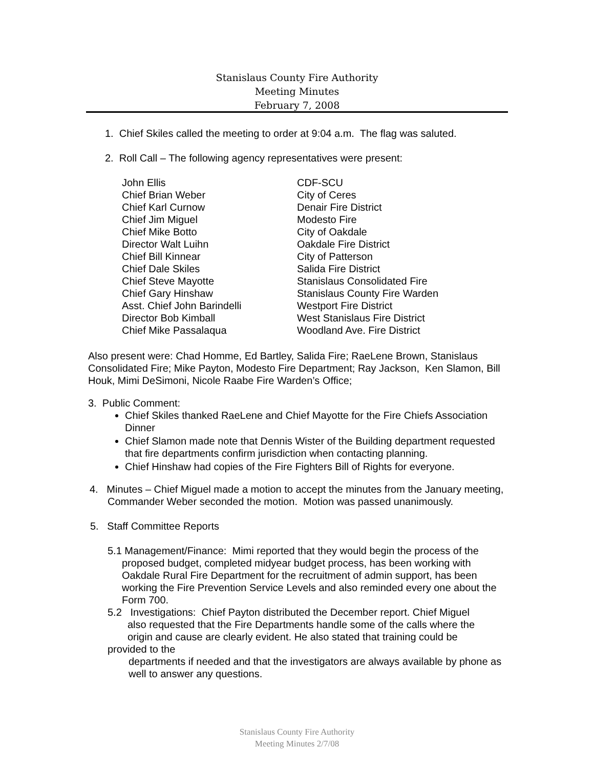Stanislaus County Fire Authority
Meeting Minutes
February 7, 2008
1. Chief Skiles called the meeting to order at 9:04 a.m. The flag was saluted.
2. Roll Call – The following agency representatives were present:
| John Ellis | CDF-SCU |
| Chief Brian Weber | City of Ceres |
| Chief Karl Curnow | Denair Fire District |
| Chief Jim Miguel | Modesto Fire |
| Chief Mike Botto | City of Oakdale |
| Director Walt Luihn | Oakdale Fire District |
| Chief Bill Kinnear | City of Patterson |
| Chief Dale Skiles | Salida Fire District |
| Chief Steve Mayotte | Stanislaus Consolidated Fire |
| Chief Gary Hinshaw | Stanislaus County Fire Warden |
| Asst. Chief John Barindelli | Westport Fire District |
| Director Bob Kimball | West Stanislaus Fire District |
| Chief Mike Passalaqua | Woodland Ave. Fire District |
Also present were: Chad Homme, Ed Bartley, Salida Fire; RaeLene Brown, Stanislaus Consolidated Fire; Mike Payton, Modesto Fire Department; Ray Jackson, Ken Slamon, Bill Houk, Mimi DeSimoni, Nicole Raabe Fire Warden’s Office;
3. Public Comment:
Chief Skiles thanked RaeLene and Chief Mayotte for the Fire Chiefs Association Dinner
Chief Slamon made note that Dennis Wister of the Building department requested that fire departments confirm jurisdiction when contacting planning.
Chief Hinshaw had copies of the Fire Fighters Bill of Rights for everyone.
4. Minutes – Chief Miguel made a motion to accept the minutes from the January meeting, Commander Weber seconded the motion. Motion was passed unanimously.
5. Staff Committee Reports
5.1 Management/Finance: Mimi reported that they would begin the process of the proposed budget, completed midyear budget process, has been working with Oakdale Rural Fire Department for the recruitment of admin support, has been working the Fire Prevention Service Levels and also reminded every one about the Form 700.
5.2 Investigations: Chief Payton distributed the December report. Chief Miguel
also requested that the Fire Departments handle some of the calls where the
origin and cause are clearly evident. He also stated that training could be
provided to the
departments if needed and that the investigators are always available by phone as well to answer any questions.
Stanislaus County Fire Authority
Meeting Minutes 2/7/08